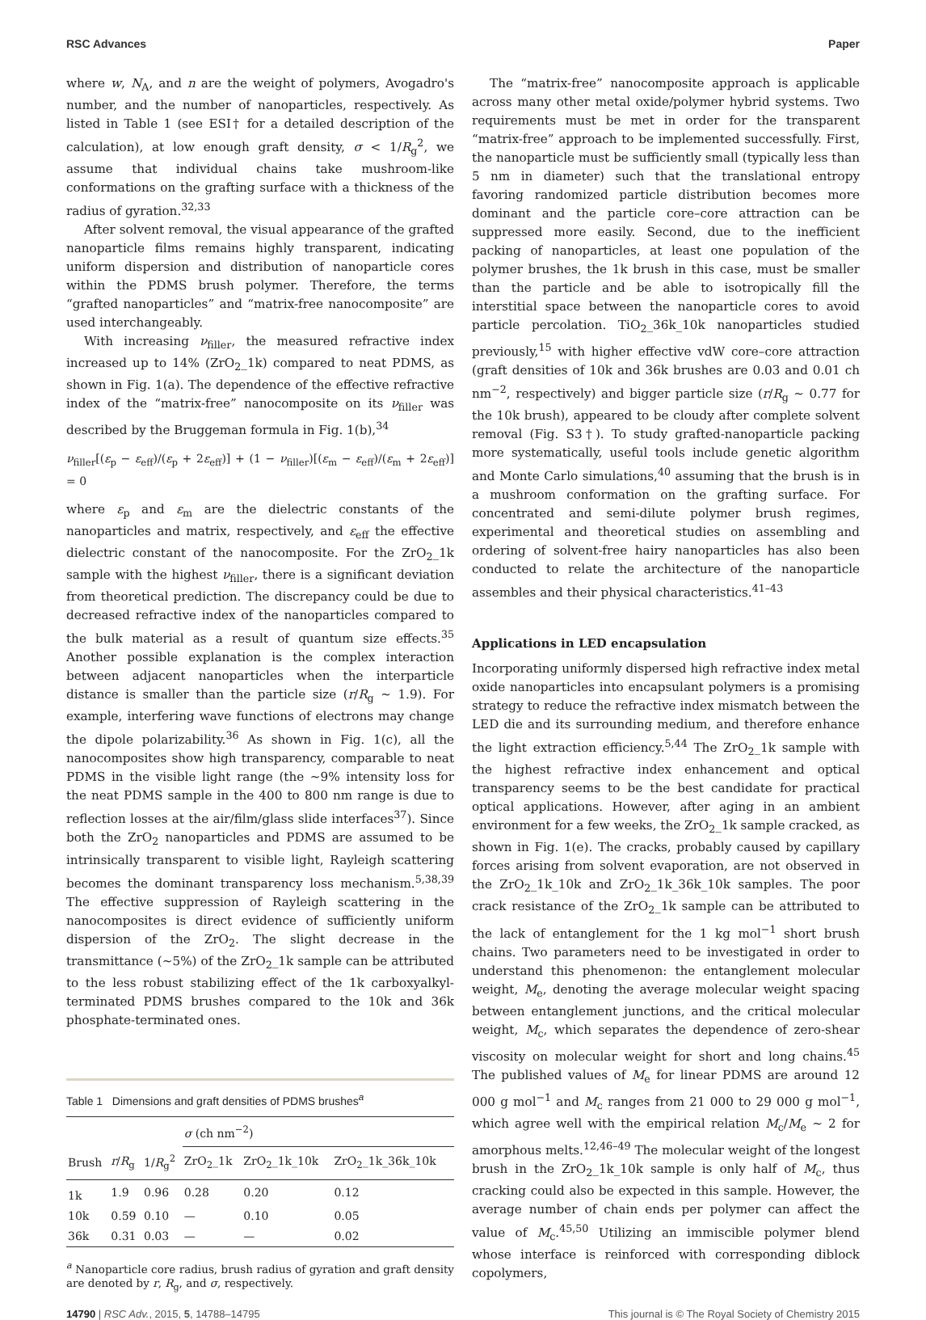RSC Advances Paper
where w, N<sub>A</sub>, and n are the weight of polymers, Avogadro's number, and the number of nanoparticles, respectively. As listed in Table 1 (see ESI† for a detailed description of the calculation), at low enough graft density, σ < 1/R<sub>g</sub><sup>2</sup>, we assume that individual chains take mushroom-like conformations on the grafting surface with a thickness of the radius of gyration.<sup>32,33</sup>
After solvent removal, the visual appearance of the grafted nanoparticle films remains highly transparent, indicating uniform dispersion and distribution of nanoparticle cores within the PDMS brush polymer. Therefore, the terms “grafted nanoparticles” and “matrix-free nanocomposite” are used interchangeably.
With increasing ν<sub>filler</sub>, the measured refractive index increased up to 14% (ZrO<sub>2</sub>_1k) compared to neat PDMS, as shown in Fig. 1(a). The dependence of the effective refractive index of the “matrix-free” nanocomposite on its ν<sub>filler</sub> was described by the Bruggeman formula in Fig. 1(b),<sup>34</sup>
ν<sub>filler</sub>[(ε<sub>p</sub> − ε<sub>eff</sub>)/(ε<sub>p</sub> + 2ε<sub>eff</sub>)] + (1 − ν<sub>filler</sub>)[(ε<sub>m</sub> − ε<sub>eff</sub>)/(ε<sub>m</sub> + 2ε<sub>eff</sub>)] = 0
where ε<sub>p</sub> and ε<sub>m</sub> are the dielectric constants of the nanoparticles and matrix, respectively, and ε<sub>eff</sub> the effective dielectric constant of the nanocomposite. For the ZrO<sub>2</sub>_1k sample with the highest ν<sub>filler</sub>, there is a significant deviation from theoretical prediction. The discrepancy could be due to decreased refractive index of the nanoparticles compared to the bulk material as a result of quantum size effects.<sup>35</sup> Another possible explanation is the complex interaction between adjacent nanoparticles when the interparticle distance is smaller than the particle size (r/R<sub>g</sub> ∼ 1.9). For example, interfering wave functions of electrons may change the dipole polarizability.<sup>36</sup> As shown in Fig. 1(c), all the nanocomposites show high transparency, comparable to neat PDMS in the visible light range (the ∼9% intensity loss for the neat PDMS sample in the 400 to 800 nm range is due to reflection losses at the air/film/glass slide interfaces<sup>37</sup>). Since both the ZrO<sub>2</sub> nanoparticles and PDMS are assumed to be intrinsically transparent to visible light, Rayleigh scattering becomes the dominant transparency loss mechanism.<sup>5,38,39</sup> The effective suppression of Rayleigh scattering in the nanocomposites is direct evidence of sufficiently uniform dispersion of the ZrO<sub>2</sub>. The slight decrease in the transmittance (∼5%) of the ZrO<sub>2</sub>_1k sample can be attributed to the less robust stabilizing effect of the 1k carboxyalkyl-terminated PDMS brushes compared to the 10k and 36k phosphate-terminated ones.
Table 1 Dimensions and graft densities of PDMS brushes<sup>a</sup>
| | | | σ (ch nm<sup>−2</sup>) | | |
| --- | --- | --- | --- | --- | --- |
| Brush | r / R<sub>g</sub> | 1/ R<sub>g</sub><sup>2</sup> | ZrO<sub>2</sub>_1k | ZrO<sub>2</sub>_1k_10k | ZrO<sub>2</sub>_1k_36k_10k |
| 1k | 1.9 | 0.96 | 0.28 | 0.20 | 0.12 |
| 10k | 0.59 | 0.10 | — | 0.10 | 0.05 |
| 36k | 0.31 | 0.03 | — | — | 0.02 |
<sup>a</sup> Nanoparticle core radius, brush radius of gyration and graft density are denoted by r, R<sub>g</sub>, and σ, respectively.
The “matrix-free” nanocomposite approach is applicable across many other metal oxide/polymer hybrid systems. Two requirements must be met in order for the transparent “matrix-free” approach to be implemented successfully. First, the nanoparticle must be sufficiently small (typically less than 5 nm in diameter) such that the translational entropy favoring randomized particle distribution becomes more dominant and the particle core–core attraction can be suppressed more easily. Second, due to the inefficient packing of nanoparticles, at least one population of the polymer brushes, the 1k brush in this case, must be smaller than the particle and be able to isotropically fill the interstitial space between the nanoparticle cores to avoid particle percolation. TiO<sub>2</sub>_36k_10k nanoparticles studied previously,<sup>15</sup> with higher effective vdW core–core attraction (graft densities of 10k and 36k brushes are 0.03 and 0.01 ch nm<sup>−2</sup>, respectively) and bigger particle size (r/R<sub>g</sub> ∼ 0.77 for the 10k brush), appeared to be cloudy after complete solvent removal (Fig. S3†). To study grafted-nanoparticle packing more systematically, useful tools include genetic algorithm and Monte Carlo simulations,<sup>40</sup> assuming that the brush is in a mushroom conformation on the grafting surface. For concentrated and semi-dilute polymer brush regimes, experimental and theoretical studies on assembling and ordering of solvent-free hairy nanoparticles has also been conducted to relate the architecture of the nanoparticle assembles and their physical characteristics.<sup>41–43</sup>
Applications in LED encapsulation
Incorporating uniformly dispersed high refractive index metal oxide nanoparticles into encapsulant polymers is a promising strategy to reduce the refractive index mismatch between the LED die and its surrounding medium, and therefore enhance the light extraction efficiency.<sup>5,44</sup> The ZrO<sub>2</sub>_1k sample with the highest refractive index enhancement and optical transparency seems to be the best candidate for practical optical applications. However, after aging in an ambient environment for a few weeks, the ZrO<sub>2</sub>_1k sample cracked, as shown in Fig. 1(e). The cracks, probably caused by capillary forces arising from solvent evaporation, are not observed in the ZrO<sub>2</sub>_1k_10k and ZrO<sub>2</sub>_1k_36k_10k samples. The poor crack resistance of the ZrO<sub>2</sub>_1k sample can be attributed to the lack of entanglement for the 1 kg mol<sup>−1</sup> short brush chains. Two parameters need to be investigated in order to understand this phenomenon: the entanglement molecular weight, M<sub>e</sub>, denoting the average molecular weight spacing between entanglement junctions, and the critical molecular weight, M<sub>c</sub>, which separates the dependence of zero-shear viscosity on molecular weight for short and long chains.<sup>45</sup> The published values of M<sub>e</sub> for linear PDMS are around 12 000 g mol<sup>−1</sup> and M<sub>c</sub> ranges from 21 000 to 29 000 g mol<sup>−1</sup>, which agree well with the empirical relation M<sub>c</sub>/M<sub>e</sub> ∼ 2 for amorphous melts.<sup>12,46–49</sup> The molecular weight of the longest brush in the ZrO<sub>2</sub>_1k_10k sample is only half of M<sub>c</sub>, thus cracking could also be expected in this sample. However, the average number of chain ends per polymer can affect the value of M<sub>c</sub>.<sup>45,50</sup> Utilizing an immiscible polymer blend whose interface is reinforced with corresponding diblock copolymers,
14790 | RSC Adv., 2015, 5, 14788–14795 This journal is © The Royal Society of Chemistry 2015